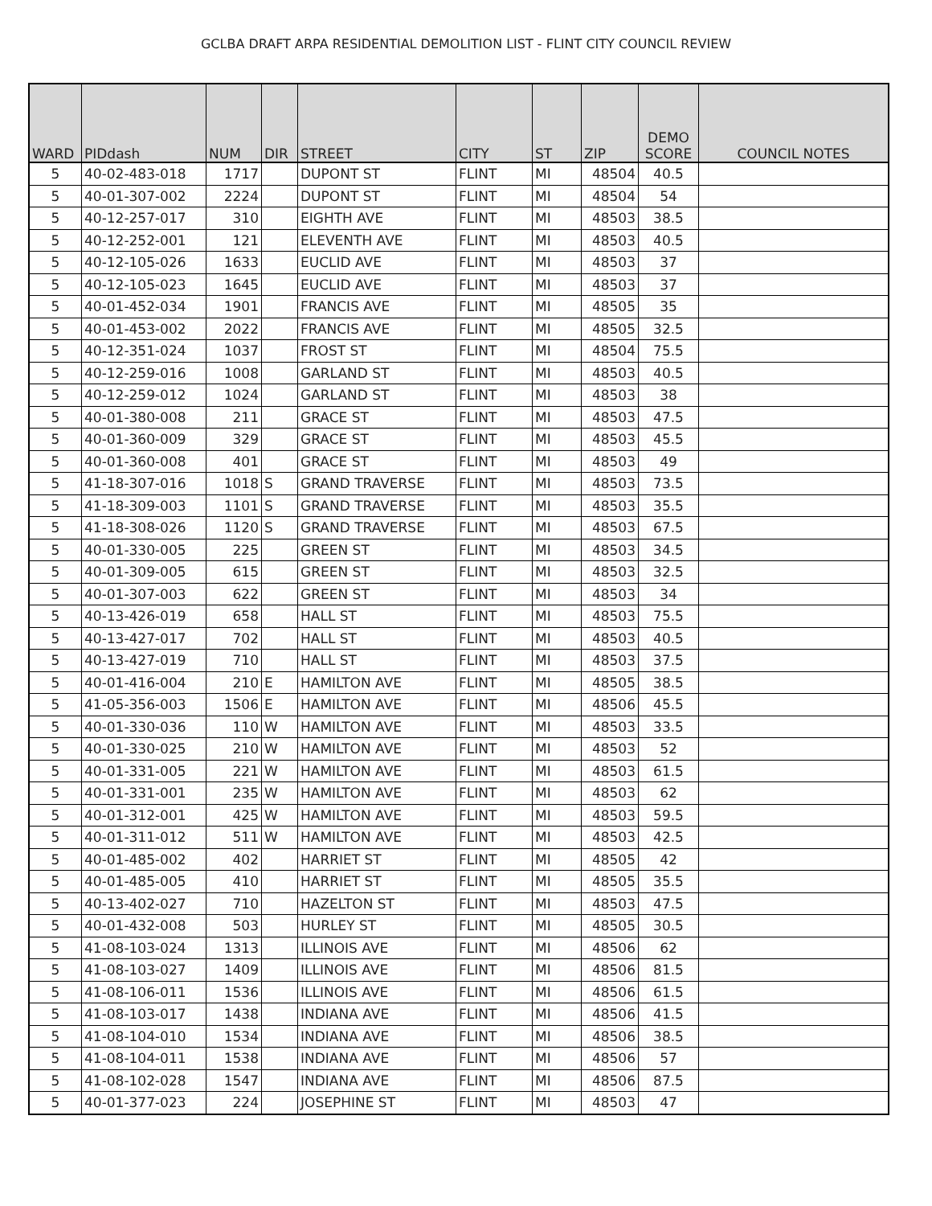GCLBA DRAFT ARPA RESIDENTIAL DEMOLITION LIST - FLINT CITY COUNCIL REVIEW
| WARD | PIDdash | NUM | DIR | STREET | CITY | ST | ZIP | DEMO SCORE | COUNCIL NOTES |
| --- | --- | --- | --- | --- | --- | --- | --- | --- | --- |
| 5 | 40-02-483-018 | 1717 | | DUPONT ST | FLINT | MI | 48504 | 40.5 | |
| 5 | 40-01-307-002 | 2224 | | DUPONT ST | FLINT | MI | 48504 | 54 | |
| 5 | 40-12-257-017 | 310 | | EIGHTH AVE | FLINT | MI | 48503 | 38.5 | |
| 5 | 40-12-252-001 | 121 | | ELEVENTH AVE | FLINT | MI | 48503 | 40.5 | |
| 5 | 40-12-105-026 | 1633 | | EUCLID AVE | FLINT | MI | 48503 | 37 | |
| 5 | 40-12-105-023 | 1645 | | EUCLID AVE | FLINT | MI | 48503 | 37 | |
| 5 | 40-01-452-034 | 1901 | | FRANCIS AVE | FLINT | MI | 48505 | 35 | |
| 5 | 40-01-453-002 | 2022 | | FRANCIS AVE | FLINT | MI | 48505 | 32.5 | |
| 5 | 40-12-351-024 | 1037 | | FROST ST | FLINT | MI | 48504 | 75.5 | |
| 5 | 40-12-259-016 | 1008 | | GARLAND ST | FLINT | MI | 48503 | 40.5 | |
| 5 | 40-12-259-012 | 1024 | | GARLAND ST | FLINT | MI | 48503 | 38 | |
| 5 | 40-01-380-008 | 211 | | GRACE ST | FLINT | MI | 48503 | 47.5 | |
| 5 | 40-01-360-009 | 329 | | GRACE ST | FLINT | MI | 48503 | 45.5 | |
| 5 | 40-01-360-008 | 401 | | GRACE ST | FLINT | MI | 48503 | 49 | |
| 5 | 41-18-307-016 | 1018 | S | GRAND TRAVERSE | FLINT | MI | 48503 | 73.5 | |
| 5 | 41-18-309-003 | 1101 | S | GRAND TRAVERSE | FLINT | MI | 48503 | 35.5 | |
| 5 | 41-18-308-026 | 1120 | S | GRAND TRAVERSE | FLINT | MI | 48503 | 67.5 | |
| 5 | 40-01-330-005 | 225 | | GREEN ST | FLINT | MI | 48503 | 34.5 | |
| 5 | 40-01-309-005 | 615 | | GREEN ST | FLINT | MI | 48503 | 32.5 | |
| 5 | 40-01-307-003 | 622 | | GREEN ST | FLINT | MI | 48503 | 34 | |
| 5 | 40-13-426-019 | 658 | | HALL ST | FLINT | MI | 48503 | 75.5 | |
| 5 | 40-13-427-017 | 702 | | HALL ST | FLINT | MI | 48503 | 40.5 | |
| 5 | 40-13-427-019 | 710 | | HALL ST | FLINT | MI | 48503 | 37.5 | |
| 5 | 40-01-416-004 | 210 | E | HAMILTON AVE | FLINT | MI | 48505 | 38.5 | |
| 5 | 41-05-356-003 | 1506 | E | HAMILTON AVE | FLINT | MI | 48506 | 45.5 | |
| 5 | 40-01-330-036 | 110 | W | HAMILTON AVE | FLINT | MI | 48503 | 33.5 | |
| 5 | 40-01-330-025 | 210 | W | HAMILTON AVE | FLINT | MI | 48503 | 52 | |
| 5 | 40-01-331-005 | 221 | W | HAMILTON AVE | FLINT | MI | 48503 | 61.5 | |
| 5 | 40-01-331-001 | 235 | W | HAMILTON AVE | FLINT | MI | 48503 | 62 | |
| 5 | 40-01-312-001 | 425 | W | HAMILTON AVE | FLINT | MI | 48503 | 59.5 | |
| 5 | 40-01-311-012 | 511 | W | HAMILTON AVE | FLINT | MI | 48503 | 42.5 | |
| 5 | 40-01-485-002 | 402 | | HARRIET ST | FLINT | MI | 48505 | 42 | |
| 5 | 40-01-485-005 | 410 | | HARRIET ST | FLINT | MI | 48505 | 35.5 | |
| 5 | 40-13-402-027 | 710 | | HAZELTON ST | FLINT | MI | 48503 | 47.5 | |
| 5 | 40-01-432-008 | 503 | | HURLEY ST | FLINT | MI | 48505 | 30.5 | |
| 5 | 41-08-103-024 | 1313 | | ILLINOIS AVE | FLINT | MI | 48506 | 62 | |
| 5 | 41-08-103-027 | 1409 | | ILLINOIS AVE | FLINT | MI | 48506 | 81.5 | |
| 5 | 41-08-106-011 | 1536 | | ILLINOIS AVE | FLINT | MI | 48506 | 61.5 | |
| 5 | 41-08-103-017 | 1438 | | INDIANA AVE | FLINT | MI | 48506 | 41.5 | |
| 5 | 41-08-104-010 | 1534 | | INDIANA AVE | FLINT | MI | 48506 | 38.5 | |
| 5 | 41-08-104-011 | 1538 | | INDIANA AVE | FLINT | MI | 48506 | 57 | |
| 5 | 41-08-102-028 | 1547 | | INDIANA AVE | FLINT | MI | 48506 | 87.5 | |
| 5 | 40-01-377-023 | 224 | | JOSEPHINE ST | FLINT | MI | 48503 | 47 | |